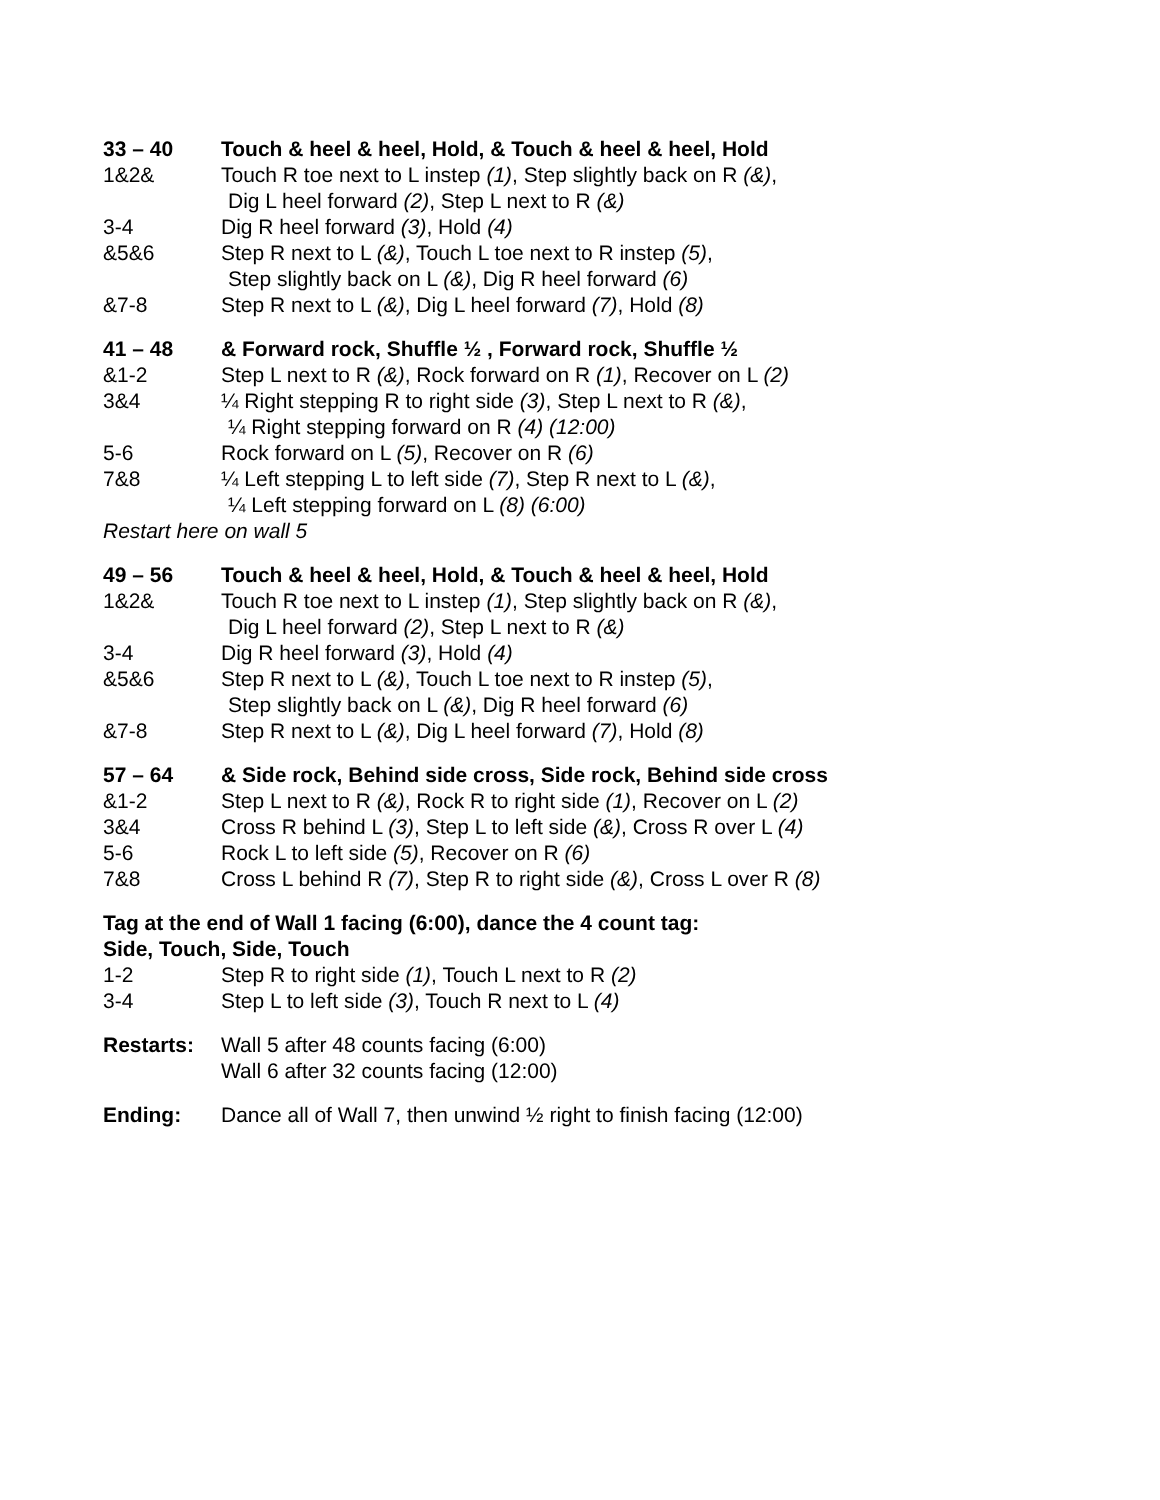33 – 40 Touch & heel & heel, Hold, & Touch & heel & heel, Hold
1&2& Touch R toe next to L instep (1), Step slightly back on R (&),
Dig L heel forward (2), Step L next to R (&)
3-4 Dig R heel forward (3), Hold (4)
&5&6 Step R next to L (&), Touch L toe next to R instep (5),
Step slightly back on L (&), Dig R heel forward (6)
&7-8 Step R next to L (&), Dig L heel forward (7), Hold (8)
41 – 48 & Forward rock, Shuffle ½ , Forward rock, Shuffle ½
&1-2 Step L next to R (&), Rock forward on R (1), Recover on L (2)
3&4 ¼ Right stepping R to right side (3), Step L next to R (&),
¼ Right stepping forward on R (4) (12:00)
5-6 Rock forward on L (5), Recover on R (6)
7&8 ¼ Left stepping L to left side (7), Step R next to L (&),
¼ Left stepping forward on L (8) (6:00)
Restart here on wall 5
49 – 56 Touch & heel & heel, Hold, & Touch & heel & heel, Hold
1&2& Touch R toe next to L instep (1), Step slightly back on R (&),
Dig L heel forward (2), Step L next to R (&)
3-4 Dig R heel forward (3), Hold (4)
&5&6 Step R next to L (&), Touch L toe next to R instep (5),
Step slightly back on L (&), Dig R heel forward (6)
&7-8 Step R next to L (&), Dig L heel forward (7), Hold (8)
57 – 64 & Side rock, Behind side cross, Side rock, Behind side cross
&1-2 Step L next to R (&), Rock R to right side (1), Recover on L (2)
3&4 Cross R behind L (3), Step L to left side (&), Cross R over L (4)
5-6 Rock L to left side (5), Recover on R (6)
7&8 Cross L behind R (7), Step R to right side (&), Cross L over R (8)
Tag at the end of Wall 1 facing (6:00), dance the 4 count tag:
Side, Touch, Side, Touch
1-2 Step R to right side (1), Touch L next to R (2)
3-4 Step L to left side (3), Touch R next to L (4)
Restarts: Wall 5 after 48 counts facing (6:00)
Wall 6 after 32 counts facing (12:00)
Ending: Dance all of Wall 7, then unwind ½ right to finish facing (12:00)